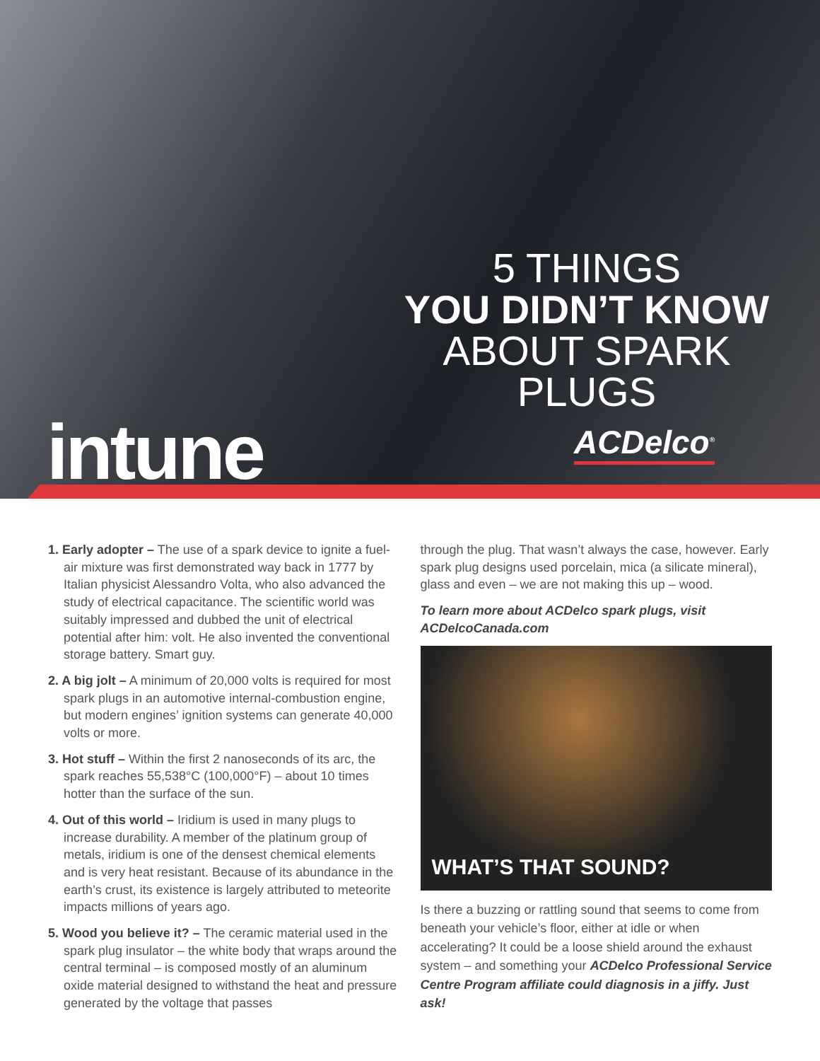5 THINGS
YOU DIDN’T KNOW
ABOUT SPARK PLUGS
intune ACDelco<sup>®</sup>
1. Early adopter – The use of a spark device to ignite a fuel-air mixture was first demonstrated way back in 1777 by Italian physicist Alessandro Volta, who also advanced the study of electrical capacitance. The scientific world was suitably impressed and dubbed the unit of electrical potential after him: volt. He also invented the conventional storage battery. Smart guy.
2. A big jolt – A minimum of 20,000 volts is required for most spark plugs in an automotive internal-combustion engine, but modern engines’ ignition systems can generate 40,000 volts or more.
3. Hot stuff – Within the first 2 nanoseconds of its arc, the spark reaches 55,538°C (100,000°F) – about 10 times hotter than the surface of the sun.
4. Out of this world – Iridium is used in many plugs to increase durability. A member of the platinum group of metals, iridium is one of the densest chemical elements and is very heat resistant. Because of its abundance in the earth’s crust, its existence is largely attributed to meteorite impacts millions of years ago.
5. Wood you believe it? – The ceramic material used in the spark plug insulator – the white body that wraps around the central terminal – is composed mostly of an aluminum oxide material designed to withstand the heat and pressure generated by the voltage that passes
through the plug. That wasn’t always the case, however. Early spark plug designs used porcelain, mica (a silicate mineral), glass and even – we are not making this up – wood.
To learn more about ACDelco spark plugs, visit ACDelcoCanada.com
WHAT’S THAT SOUND?
Is there a buzzing or rattling sound that seems to come from beneath your vehicle’s floor, either at idle or when accelerating? It could be a loose shield around the exhaust system – and something your ACDelco Professional Service Centre Program affiliate could diagnosis in a jiffy. Just ask!